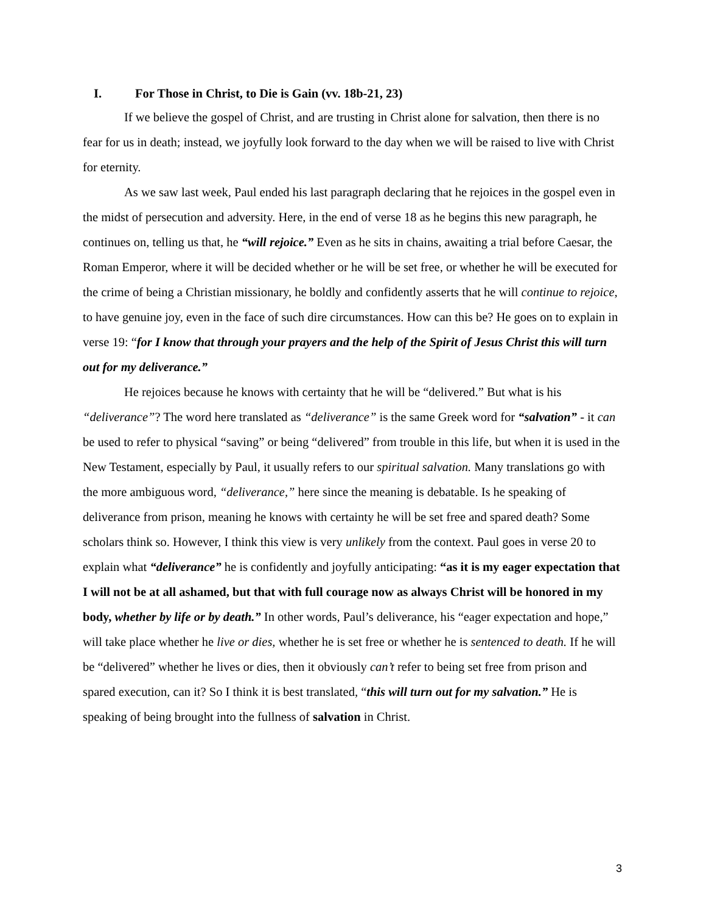I. For Those in Christ, to Die is Gain (vv. 18b-21, 23)
If we believe the gospel of Christ, and are trusting in Christ alone for salvation, then there is no fear for us in death; instead, we joyfully look forward to the day when we will be raised to live with Christ for eternity.
As we saw last week, Paul ended his last paragraph declaring that he rejoices in the gospel even in the midst of persecution and adversity. Here, in the end of verse 18 as he begins this new paragraph, he continues on, telling us that, he “will rejoice.” Even as he sits in chains, awaiting a trial before Caesar, the Roman Emperor, where it will be decided whether or he will be set free, or whether he will be executed for the crime of being a Christian missionary, he boldly and confidently asserts that he will continue to rejoice, to have genuine joy, even in the face of such dire circumstances. How can this be? He goes on to explain in verse 19: “for I know that through your prayers and the help of the Spirit of Jesus Christ this will turn out for my deliverance.”
He rejoices because he knows with certainty that he will be “delivered.” But what is his “deliverance”? The word here translated as “deliverance” is the same Greek word for “salvation” - it can be used to refer to physical “saving” or being “delivered” from trouble in this life, but when it is used in the New Testament, especially by Paul, it usually refers to our spiritual salvation. Many translations go with the more ambiguous word, “deliverance,” here since the meaning is debatable. Is he speaking of deliverance from prison, meaning he knows with certainty he will be set free and spared death? Some scholars think so. However, I think this view is very unlikely from the context. Paul goes in verse 20 to explain what “deliverance” he is confidently and joyfully anticipating: “as it is my eager expectation that I will not be at all ashamed, but that with full courage now as always Christ will be honored in my body, whether by life or by death.” In other words, Paul’s deliverance, his “eager expectation and hope,” will take place whether he live or dies, whether he is set free or whether he is sentenced to death. If he will be “delivered” whether he lives or dies, then it obviously can’t refer to being set free from prison and spared execution, can it? So I think it is best translated, “this will turn out for my salvation.” He is speaking of being brought into the fullness of salvation in Christ.
3